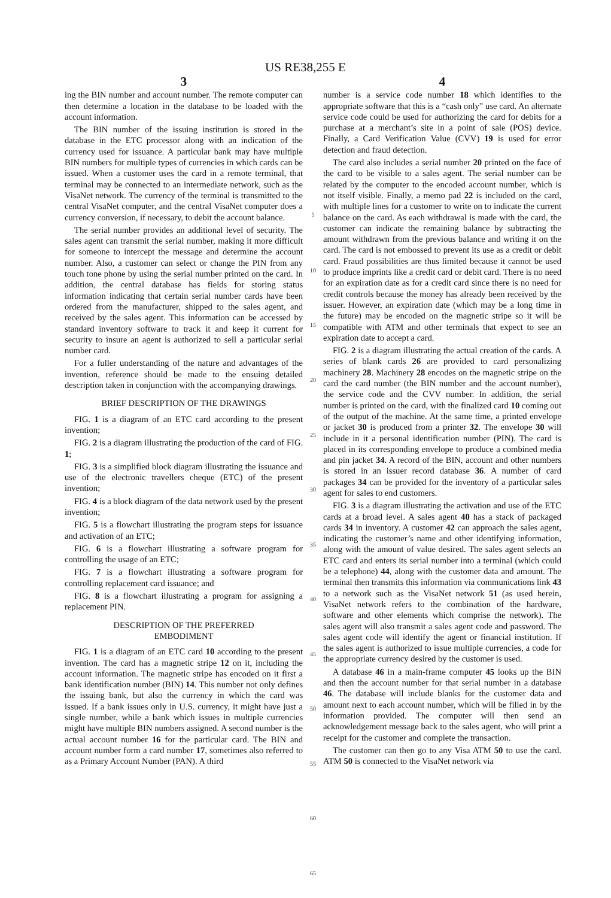US RE38,255 E
3
ing the BIN number and account number. The remote computer can then determine a location in the database to be loaded with the account information.
The BIN number of the issuing institution is stored in the database in the ETC processor along with an indication of the currency used for issuance. A particular bank may have multiple BIN numbers for multiple types of currencies in which cards can be issued. When a customer uses the card in a remote terminal, that terminal may be connected to an intermediate network, such as the VisaNet network. The currency of the terminal is transmitted to the central VisaNet computer, and the central VisaNet computer does a currency conversion, if necessary, to debit the account balance.
The serial number provides an additional level of security. The sales agent can transmit the serial number, making it more difficult for someone to intercept the message and determine the account number. Also, a customer can select or change the PIN from any touch tone phone by using the serial number printed on the card. In addition, the central database has fields for storing status information indicating that certain serial number cards have been ordered from the manufacturer, shipped to the sales agent, and received by the sales agent. This information can be accessed by standard inventory software to track it and keep it current for security to insure an agent is authorized to sell a particular serial number card.
For a fuller understanding of the nature and advantages of the invention, reference should be made to the ensuing detailed description taken in conjunction with the accompanying drawings.
BRIEF DESCRIPTION OF THE DRAWINGS
FIG. 1 is a diagram of an ETC card according to the present invention;
FIG. 2 is a diagram illustrating the production of the card of FIG. 1;
FIG. 3 is a simplified block diagram illustrating the issuance and use of the electronic travellers cheque (ETC) of the present invention;
FIG. 4 is a block diagram of the data network used by the present invention;
FIG. 5 is a flowchart illustrating the program steps for issuance and activation of an ETC;
FIG. 6 is a flowchart illustrating a software program for controlling the usage of an ETC;
FIG. 7 is a flowchart illustrating a software program for controlling replacement card issuance; and
FIG. 8 is a flowchart illustrating a program for assigning a replacement PIN.
DESCRIPTION OF THE PREFERRED
EMBODIMENT
FIG. 1 is a diagram of an ETC card 10 according to the present invention. The card has a magnetic stripe 12 on it, including the account information. The magnetic stripe has encoded on it first a bank identification number (BIN) 14. This number not only defines the issuing bank, but also the currency in which the card was issued. If a bank issues only in U.S. currency, it might have just a single number, while a bank which issues in multiple currencies might have multiple BIN numbers assigned. A second number is the actual account number 16 for the particular card. The BIN and account number form a card number 17, sometimes also referred to as a Primary Account Number (PAN). A third
5
10
15
20
25
30
35
40
45
50
55
60
65
4
number is a service code number 18 which identifies to the appropriate software that this is a “cash only” use card. An alternate service code could be used for authorizing the card for debits for a purchase at a merchant’s site in a point of sale (POS) device. Finally, a Card Verification Value (CVV) 19 is used for error detection and fraud detection.
The card also includes a serial number 20 printed on the face of the card to be visible to a sales agent. The serial number can be related by the computer to the encoded account number, which is not itself visible. Finally, a memo pad 22 is included on the card, with multiple lines for a customer to write on to indicate the current balance on the card. As each withdrawal is made with the card, the customer can indicate the remaining balance by subtracting the amount withdrawn from the previous balance and writing it on the card. The card is not embossed to prevent its use as a credit or debit card. Fraud possibilities are thus limited because it cannot be used to produce imprints like a credit card or debit card. There is no need for an expiration date as for a credit card since there is no need for credit controls because the money has already been received by the issuer. However, an expiration date (which may be a long time in the future) may be encoded on the magnetic stripe so it will be compatible with ATM and other terminals that expect to see an expiration date to accept a card.
FIG. 2 is a diagram illustrating the actual creation of the cards. A series of blank cards 26 are provided to card personalizing machinery 28. Machinery 28 encodes on the magnetic stripe on the card the card number (the BIN number and the account number), the service code and the CVV number. In addition, the serial number is printed on the card, with the finalized card 10 coming out of the output of the machine. At the same time, a printed envelope or jacket 30 is produced from a printer 32. The envelope 30 will include in it a personal identification number (PIN). The card is placed in its corresponding envelope to produce a combined media and pin jacket 34. A record of the BIN, account and other numbers is stored in an issuer record database 36. A number of card packages 34 can be provided for the inventory of a particular sales agent for sales to end customers.
FIG. 3 is a diagram illustrating the activation and use of the ETC cards at a broad level. A sales agent 40 has a stack of packaged cards 34 in inventory. A customer 42 can approach the sales agent, indicating the customer’s name and other identifying information, along with the amount of value desired. The sales agent selects an ETC card and enters its serial number into a terminal (which could be a telephone) 44, along with the customer data and amount. The terminal then transmits this information via communications link 43 to a network such as the VisaNet network 51 (as used herein, VisaNet network refers to the combination of the hardware, software and other elements which comprise the network). The sales agent will also transmit a sales agent code and password. The sales agent code will identify the agent or financial institution. If the sales agent is authorized to issue multiple currencies, a code for the appropriate currency desired by the customer is used.
A database 46 in a main-frame computer 45 looks up the BIN and then the account number for that serial number in a database 46. The database will include blanks for the customer data and amount next to each account number, which will be filled in by the information provided. The computer will then send an acknowledgement message back to the sales agent, who will print a receipt for the customer and complete the transaction.
The customer can then go to any Visa ATM 50 to use the card. ATM 50 is connected to the VisaNet network via